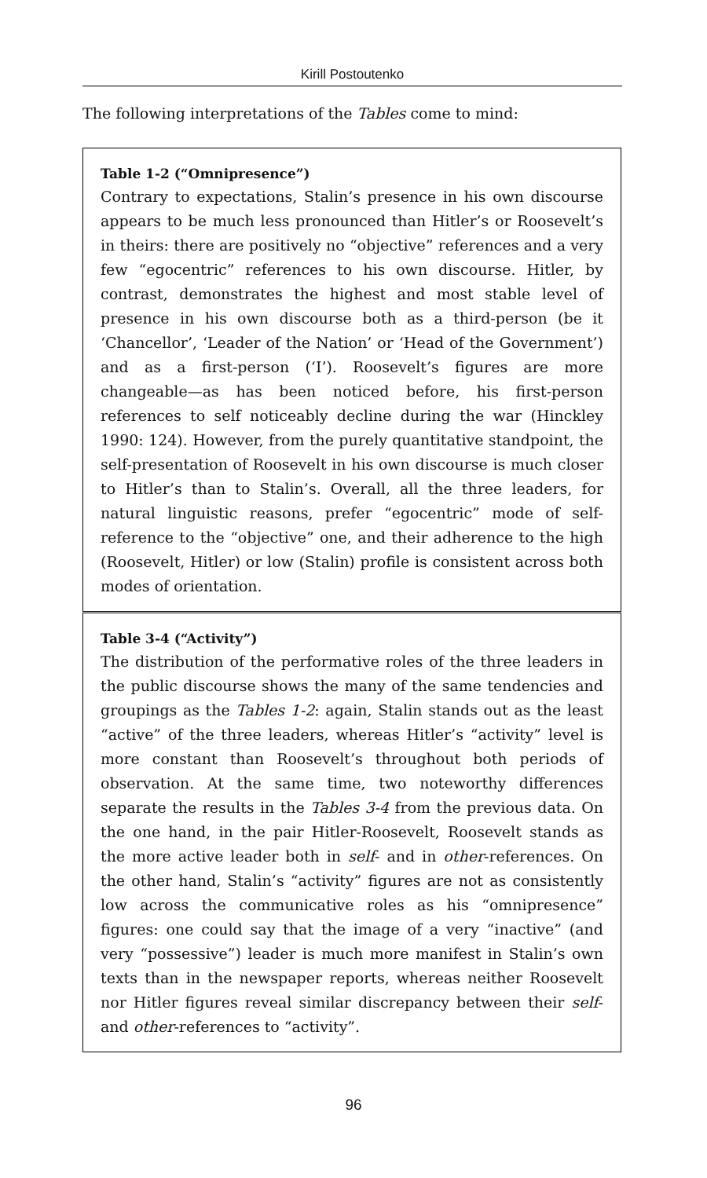Kirill Postoutenko
The following interpretations of the Tables come to mind:
Table 1-2 (“Omnipresence”)
Contrary to expectations, Stalin’s presence in his own discourse appears to be much less pronounced than Hitler’s or Roosevelt’s in theirs: there are positively no “objective” references and a very few “egocentric” references to his own discourse. Hitler, by contrast, demonstrates the highest and most stable level of presence in his own discourse both as a third-person (be it ‘Chancellor’, ‘Leader of the Nation’ or ‘Head of the Government’) and as a first-person (‘I’). Roosevelt’s figures are more changeable—as has been noticed before, his first-person references to self noticeably decline during the war (Hinckley 1990: 124). However, from the purely quantitative standpoint, the self-presentation of Roosevelt in his own discourse is much closer to Hitler’s than to Stalin’s. Overall, all the three leaders, for natural linguistic reasons, prefer “egocentric” mode of self-reference to the “objective” one, and their adherence to the high (Roosevelt, Hitler) or low (Stalin) profile is consistent across both modes of orientation.
Table 3-4 (“Activity”)
The distribution of the performative roles of the three leaders in the public discourse shows the many of the same tendencies and groupings as the Tables 1-2: again, Stalin stands out as the least “active” of the three leaders, whereas Hitler’s “activity” level is more constant than Roosevelt’s throughout both periods of observation. At the same time, two noteworthy differences separate the results in the Tables 3-4 from the previous data. On the one hand, in the pair Hitler-Roosevelt, Roosevelt stands as the more active leader both in self- and in other-references. On the other hand, Stalin’s “activity” figures are not as consistently low across the communicative roles as his “omnipresence” figures: one could say that the image of a very “inactive” (and very “possessive”) leader is much more manifest in Stalin’s own texts than in the newspaper reports, whereas neither Roosevelt nor Hitler figures reveal similar discrepancy between their self- and other-references to “activity”.
96